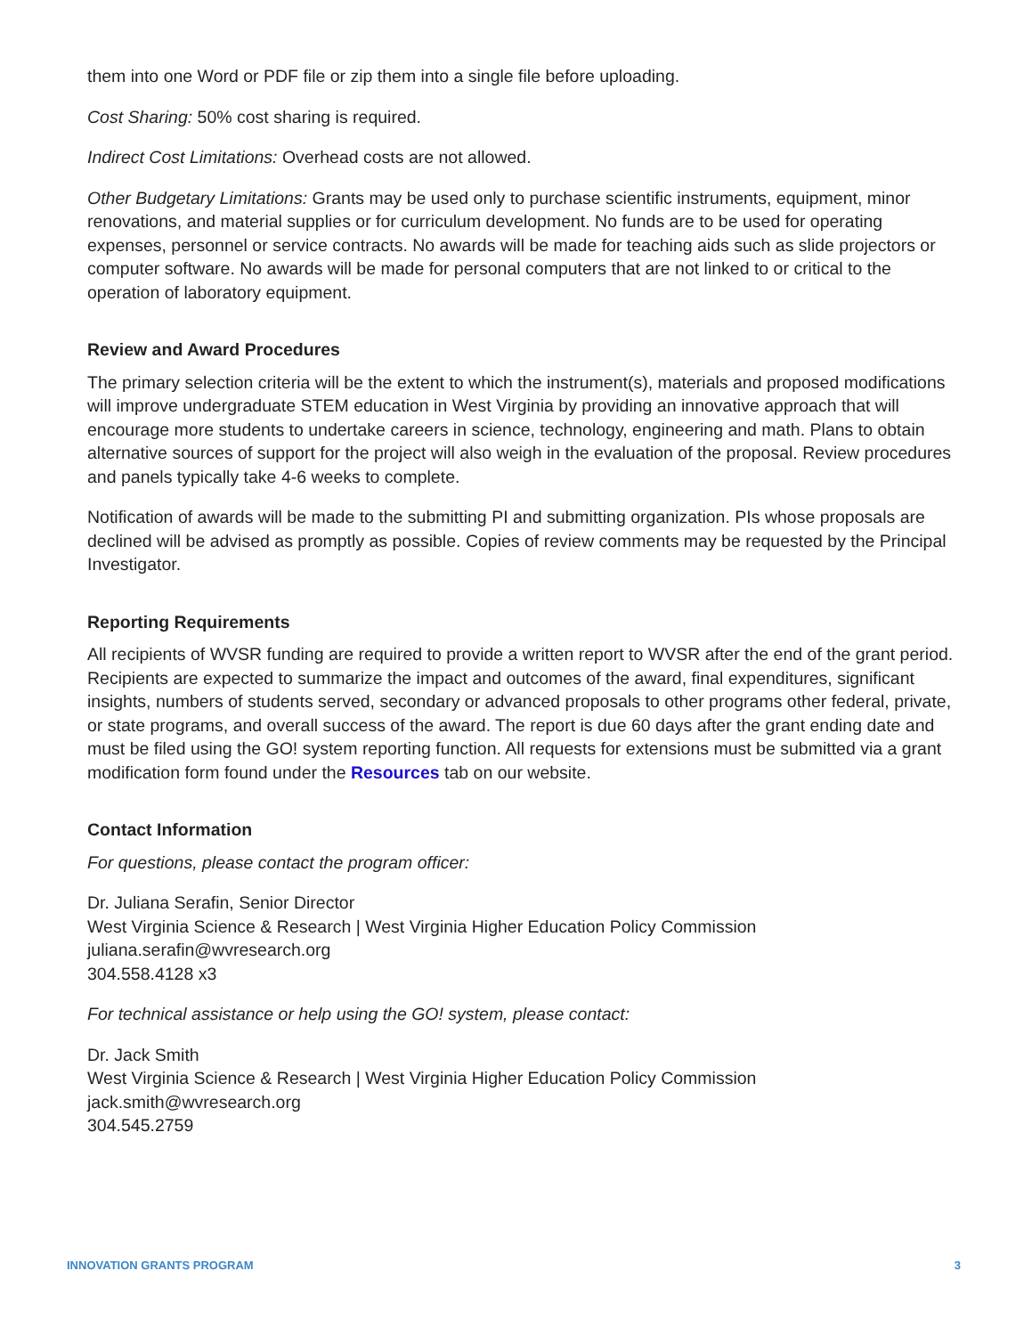them into one Word or PDF file or zip them into a single file before uploading.
Cost Sharing: 50% cost sharing is required.
Indirect Cost Limitations: Overhead costs are not allowed.
Other Budgetary Limitations: Grants may be used only to purchase scientific instruments, equipment, minor renovations, and material supplies or for curriculum development. No funds are to be used for operating expenses, personnel or service contracts. No awards will be made for teaching aids such as slide projectors or computer software. No awards will be made for personal computers that are not linked to or critical to the operation of laboratory equipment.
Review and Award Procedures
The primary selection criteria will be the extent to which the instrument(s), materials and proposed modifications will improve undergraduate STEM education in West Virginia by providing an innovative approach that will encourage more students to undertake careers in science, technology, engineering and math. Plans to obtain alternative sources of support for the project will also weigh in the evaluation of the proposal. Review procedures and panels typically take 4-6 weeks to complete.
Notification of awards will be made to the submitting PI and submitting organization. PIs whose proposals are declined will be advised as promptly as possible. Copies of review comments may be requested by the Principal Investigator.
Reporting Requirements
All recipients of WVSR funding are required to provide a written report to WVSR after the end of the grant period. Recipients are expected to summarize the impact and outcomes of the award, final expenditures, significant insights, numbers of students served, secondary or advanced proposals to other programs other federal, private, or state programs, and overall success of the award. The report is due 60 days after the grant ending date and must be filed using the GO! system reporting function. All requests for extensions must be submitted via a grant modification form found under the Resources tab on our website.
Contact Information
For questions, please contact the program officer:
Dr. Juliana Serafin, Senior Director
West Virginia Science & Research | West Virginia Higher Education Policy Commission
juliana.serafin@wvresearch.org
304.558.4128 x3
For technical assistance or help using the GO! system, please contact:
Dr. Jack Smith
West Virginia Science & Research | West Virginia Higher Education Policy Commission
jack.smith@wvresearch.org
304.545.2759
INNOVATION GRANTS PROGRAM 3